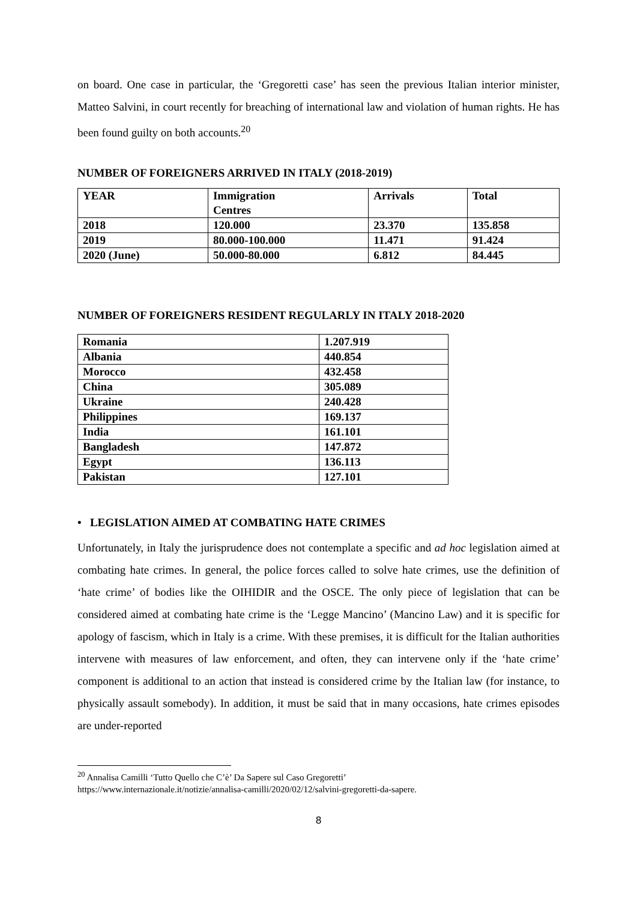on board. One case in particular, the ‘Gregoretti case’ has seen the previous Italian interior minister, Matteo Salvini, in court recently for breaching of international law and violation of human rights. He has been found guilty on both accounts.<sup>20</sup>
NUMBER OF FOREIGNERS ARRIVED IN ITALY (2018-2019)
| YEAR | Immigration Centres | Arrivals | Total |
| 2018 | 120.000 | 23.370 | 135.858 |
| 2019 | 80.000-100.000 | 11.471 | 91.424 |
| 2020 (June) | 50.000-80.000 | 6.812 | 84.445 |
NUMBER OF FOREIGNERS RESIDENT REGULARLY IN ITALY 2018-2020
| Romania | 1.207.919 |
| Albania | 440.854 |
| Morocco | 432.458 |
| China | 305.089 |
| Ukraine | 240.428 |
| Philippines | 169.137 |
| India | 161.101 |
| Bangladesh | 147.872 |
| Egypt | 136.113 |
| Pakistan | 127.101 |
• LEGISLATION AIMED AT COMBATING HATE CRIMES
Unfortunately, in Italy the jurisprudence does not contemplate a specific and ad hoc legislation aimed at combating hate crimes. In general, the police forces called to solve hate crimes, use the definition of ‘hate crime’ of bodies like the OIHIDIR and the OSCE. The only piece of legislation that can be considered aimed at combating hate crime is the ‘Legge Mancino’ (Mancino Law) and it is specific for apology of fascism, which in Italy is a crime. With these premises, it is difficult for the Italian authorities intervene with measures of law enforcement, and often, they can intervene only if the ‘hate crime’ component is additional to an action that instead is considered crime by the Italian law (for instance, to physically assault somebody). In addition, it must be said that in many occasions, hate crimes episodes are under-reported
<sup>20</sup> Annalisa Camilli ‘Tutto Quello che C’è’ Da Sapere sul Caso Gregoretti’
https://www.internazionale.it/notizie/annalisa-camilli/2020/02/12/salvini-gregoretti-da-sapere.
8